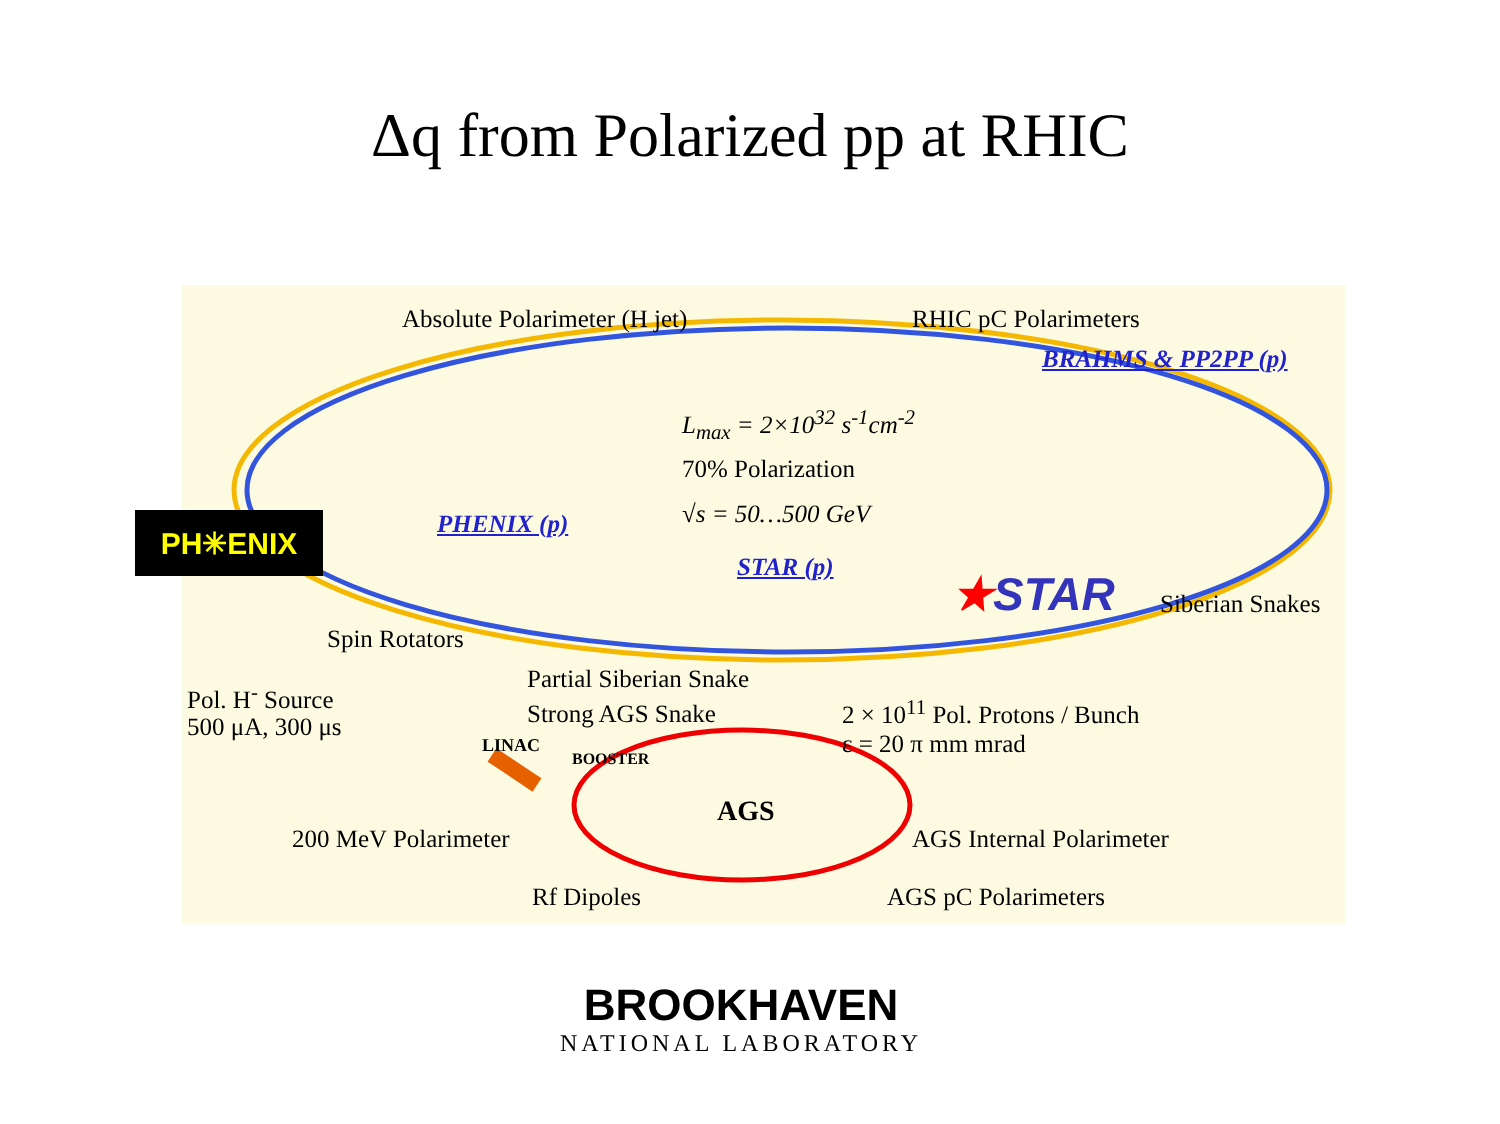Δq from Polarized pp at RHIC
Absolute Polarimeter (H jet) RHIC pC Polarimeters
BRAHMS & PP2PP (p)
L<sub>max</sub> = 2×10<sup>32</sup> s<sup>-1</sup>cm<sup>-2</sup>
70% Polarization
√s = 50…500 GeV
PHENIX (p)
STAR (p) ★STAR
Siberian Snakes
Spin Rotators
Partial Siberian Snake
Pol. H<sup>-</sup> Source
Strong AGS Snake 2 × 10<sup>11</sup> Pol. Protons / Bunch
500 μA, 300 μs
ε = 20 π mm mrad
LINAC
BOOSTER
AGS
200 MeV Polarimeter AGS Internal Polarimeter
Rf Dipoles AGS pC Polarimeters
PH✳ENIX
BROOKHAVEN
NATIONAL LABORATORY